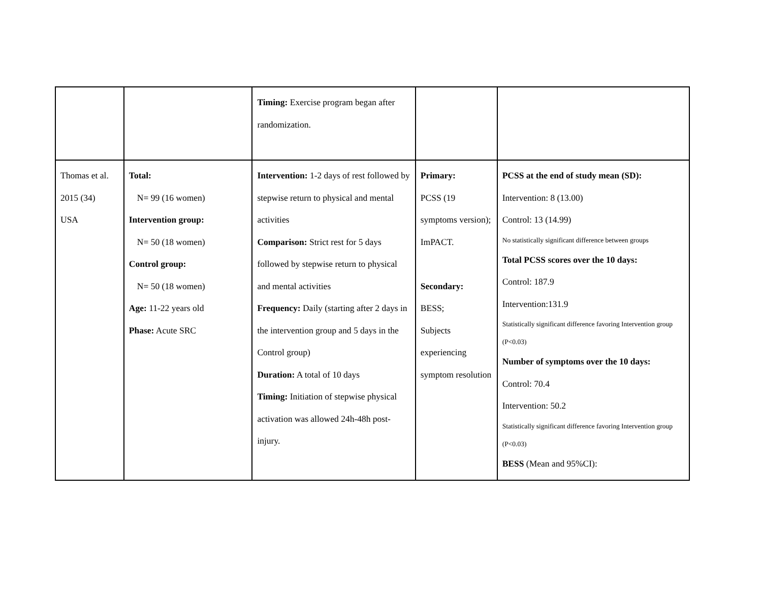| | | Timing: Exercise program began after randomization. | | |
| Thomas et al. 2015 (34) USA | Total: N= 99 (16 women) Intervention group: N= 50 (18 women) Control group: N= 50 (18 women) Age: 11-22 years old Phase: Acute SRC | Intervention: 1-2 days of rest followed by stepwise return to physical and mental activities Comparison: Strict rest for 5 days followed by stepwise return to physical and mental activities Frequency: Daily (starting after 2 days in the intervention group and 5 days in the Control group) Duration: A total of 10 days Timing: Initiation of stepwise physical activation was allowed 24h-48h post-injury. | Primary: PCSS (19 symptoms version); ImPACT. Secondary: BESS; Subjects experiencing symptom resolution | PCSS at the end of study mean (SD): Intervention: 8 (13.00) Control: 13 (14.99) No statistically significant difference between groups Total PCSS scores over the 10 days: Control: 187.9 Intervention:131.9 Statistically significant difference favoring Intervention group (P<0.03) Number of symptoms over the 10 days: Control: 70.4 Intervention: 50.2 Statistically significant difference favoring Intervention group (P<0.03) BESS (Mean and 95%CI): |